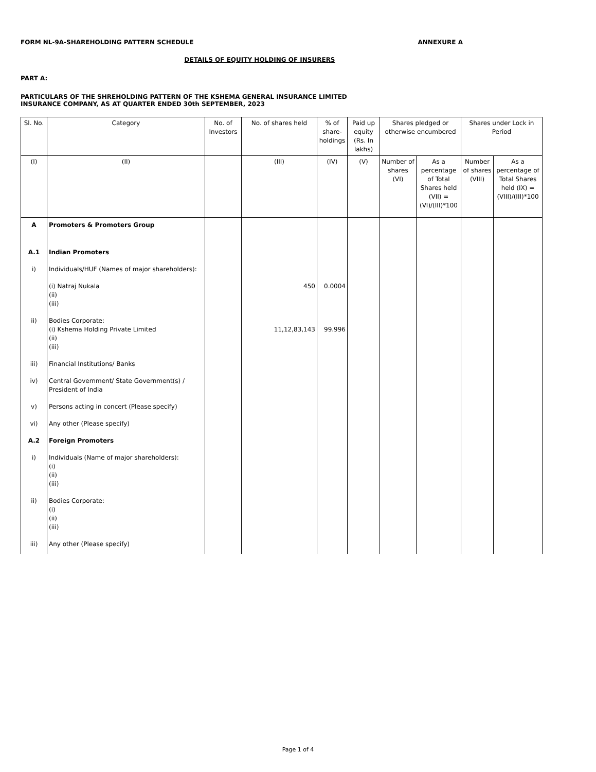FORM NL-9A-SHAREHOLDING PATTERN SCHEDULE ANNEXURE A
DETAILS OF EQUITY HOLDING OF INSURERS
PART A:
PARTICULARS OF THE SHREHOLDING PATTERN OF THE KSHEMA GENERAL INSURANCE LIMITED
INSURANCE COMPANY, AS AT QUARTER ENDED 30th SEPTEMBER, 2023
| Sl. No. | Category | No. of Investors | No. of shares held | % of share-holdings | Paid up equity (Rs. In lakhs) | Shares pledged or otherwise encumbered | | Shares under Lock in Period | |
| --- | --- | --- | --- | --- | --- | --- | --- | --- | --- |
| (I) | (II) | | (III) | (IV) | (V) | Number of shares (VI) | As a percentage of Total Shares held (VII) = (VI)/(III)*100 | Number of shares (VIII) | As a percentage of Total Shares held (IX) = (VIII)/(III)*100 |
| A | Promoters & Promoters Group | | | | | | | | |
| A.1 | Indian Promoters | | | | | | | | |
| i) | Individuals/HUF (Names of major shareholders): | | | | | | | | |
| | (i) Natraj Nukala (ii) (iii) | | 450 | 0.0004 | | | | | |
| ii) | Bodies Corporate: (i) Kshema Holding Private Limited (ii) (iii) | | 11,12,83,143 | 99.996 | | | | | |
| iii) | Financial Institutions/ Banks | | | | | | | | |
| iv) | Central Government/ State Government(s) / President of India | | | | | | | | |
| v) | Persons acting in concert (Please specify) | | | | | | | | |
| vi) | Any other (Please specify) | | | | | | | | |
| A.2 | Foreign Promoters | | | | | | | | |
| i) | Individuals (Name of major shareholders): (i) (ii) (iii) | | | | | | | | |
| ii) | Bodies Corporate: (i) (ii) (iii) | | | | | | | | |
| iii) | Any other (Please specify) | | | | | | | | |
Page 1 of 4